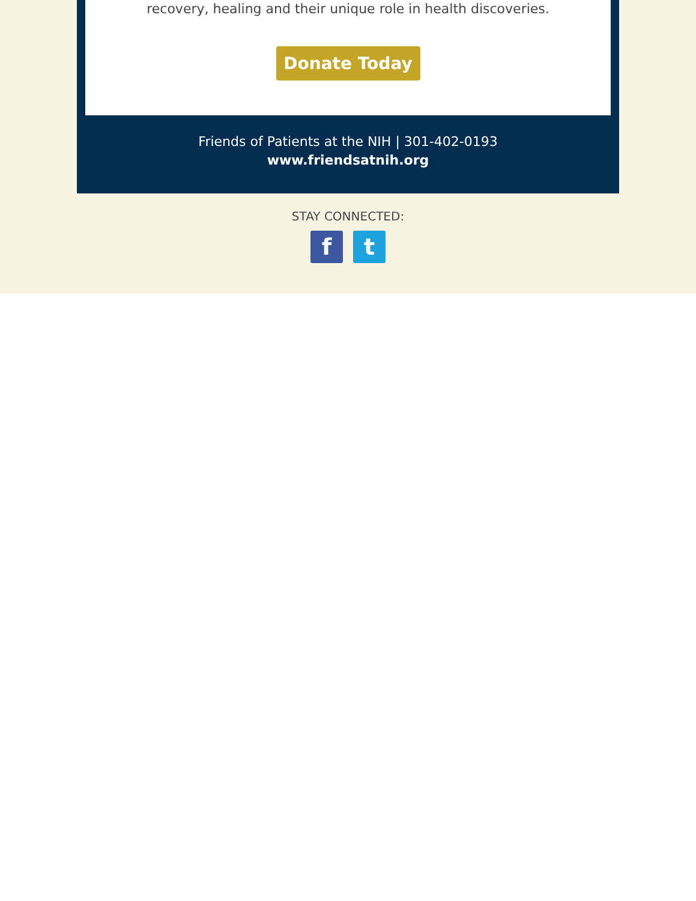recovery, healing and their unique role in health discoveries.
Donate Today
Friends of Patients at the NIH | 301-402-0193
www.friendsatnih.org
STAY CONNECTED:
f t